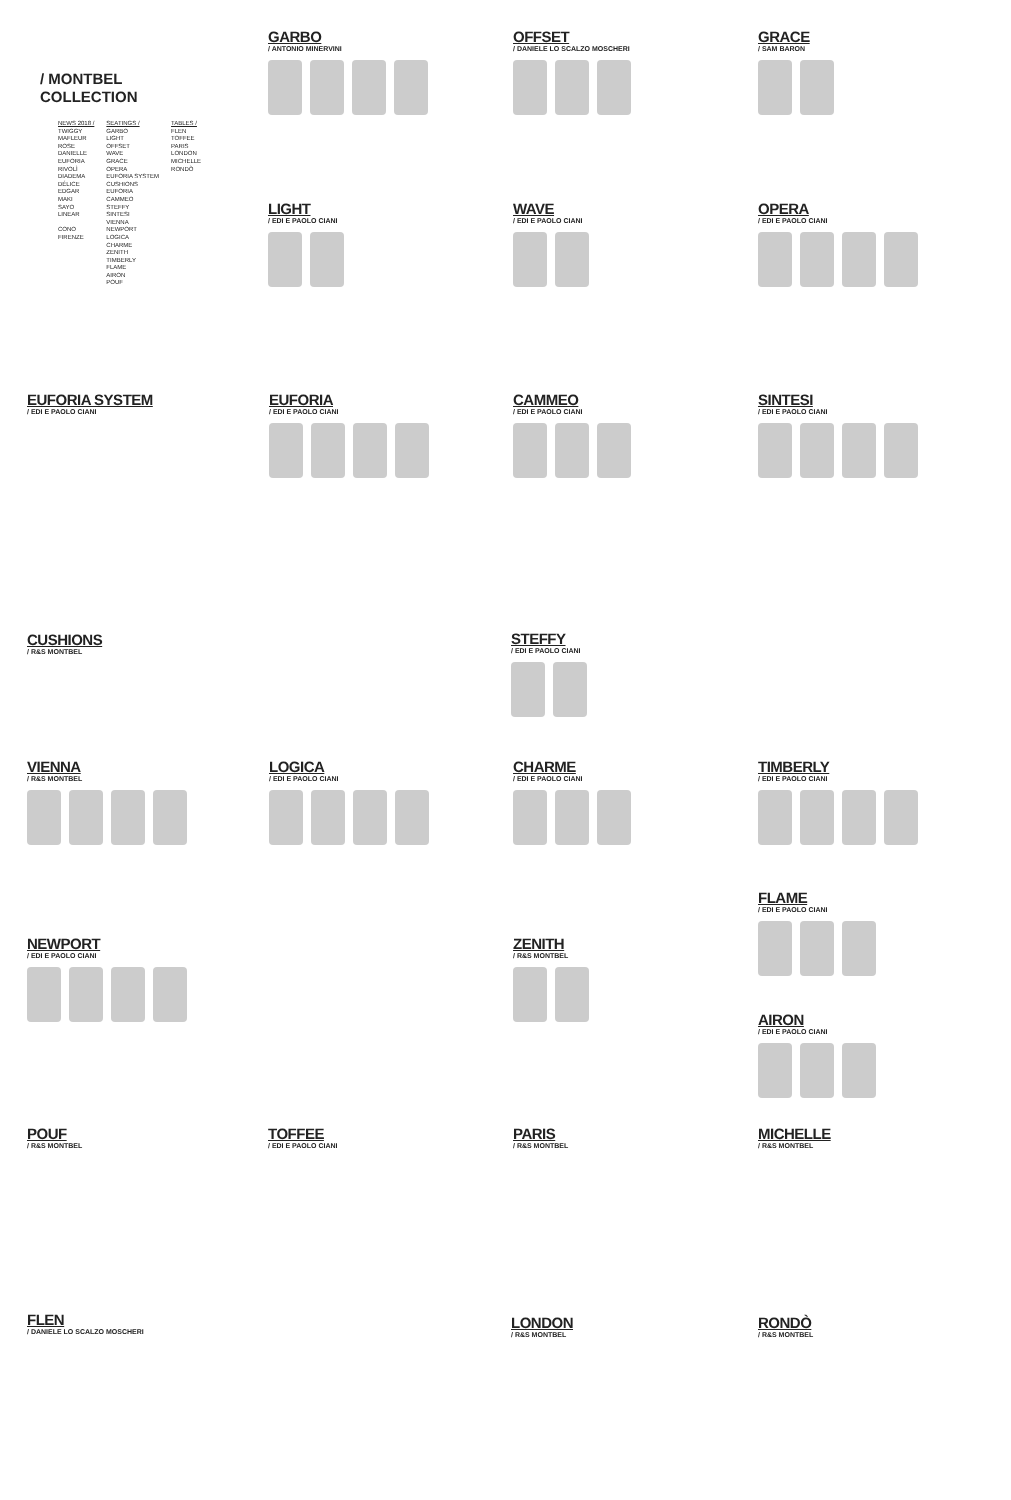/ MONTBEL
COLLECTION
NEWS 2018 /
TWIGGY
MAFLEUR
ROSE
DANIELLE
EUFORIA
RIVOLÌ
DIADEMA
DÉLICE
EDGAR
MAKI
SAYO
LINEAR
CONO
FIRENZE
SEATINGS /
GARBO
LIGHT
OFFSET
WAVE
GRACE
OPERA
EUFORIA SYSTEM
CUSHIONS
EUFORIA
CAMMEO
STEFFY
SINTESI
VIENNA
NEWPORT
LOGICA
CHARME
ZENITH
TIMBERLY
FLAME
AIRON
POUF
TABLES /
FLEN
TOFFEE
PARIS
LONDON
MICHELLE
RONDÒ
GARBO
/ ANTONIO MINERVINI
OFFSET
/ DANIELE LO SCALZO MOSCHERI
GRACE
/ SAM BARON
LIGHT
/ EDI E PAOLO CIANI
WAVE
/ EDI E PAOLO CIANI
OPERA
/ EDI E PAOLO CIANI
EUFORIA SYSTEM
/ EDI E PAOLO CIANI
EUFORIA
/ EDI E PAOLO CIANI
CAMMEO
/ EDI E PAOLO CIANI
SINTESI
/ EDI E PAOLO CIANI
CUSHIONS
/ R&S MONTBEL
STEFFY
/ EDI E PAOLO CIANI
VIENNA
/ R&S MONTBEL
LOGICA
/ EDI E PAOLO CIANI
CHARME
/ EDI E PAOLO CIANI
TIMBERLY
/ EDI E PAOLO CIANI
FLAME
/ EDI E PAOLO CIANI
NEWPORT
/ EDI E PAOLO CIANI
ZENITH
/ R&S MONTBEL
AIRON
/ EDI E PAOLO CIANI
POUF
/ R&S MONTBEL
TOFFEE
/ EDI E PAOLO CIANI
PARIS
/ R&S MONTBEL
MICHELLE
/ R&S MONTBEL
FLEN
/ DANIELE LO SCALZO MOSCHERI
LONDON
/ R&S MONTBEL
RONDÒ
/ R&S MONTBEL